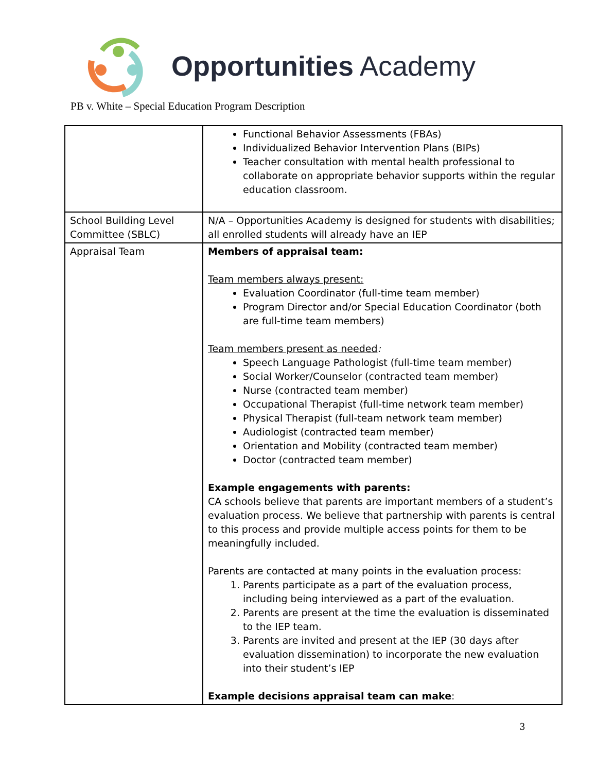Opportunities Academy
PB v. White – Special Education Program Description
| | Functional Behavior Assessments (FBAs) Individualized Behavior Intervention Plans (BIPs) Teacher consultation with mental health professional to collaborate on appropriate behavior supports within the regular education classroom. |
| School Building Level Committee (SBLC) | N/A – Opportunities Academy is designed for students with disabilities; all enrolled students will already have an IEP |
| Appraisal Team | Members of appraisal team: Team members always present: Evaluation Coordinator (full-time team member) Program Director and/or Special Education Coordinator (both are full-time team members) Team members present as needed : Speech Language Pathologist (full-time team member) Social Worker/Counselor (contracted team member) Nurse (contracted team member) Occupational Therapist (full-time network team member) Physical Therapist (full-team network team member) Audiologist (contracted team member) Orientation and Mobility (contracted team member) Doctor (contracted team member) Example engagements with parents: CA schools believe that parents are important members of a student’s evaluation process. We believe that partnership with parents is central to this process and provide multiple access points for them to be meaningfully included. Parents are contacted at many points in the evaluation process: 1. Parents participate as a part of the evaluation process, including being interviewed as a part of the evaluation. 2. Parents are present at the time the evaluation is disseminated to the IEP team. 3. Parents are invited and present at the IEP (30 days after evaluation dissemination) to incorporate the new evaluation into their student’s IEP Example decisions appraisal team can make : |
3